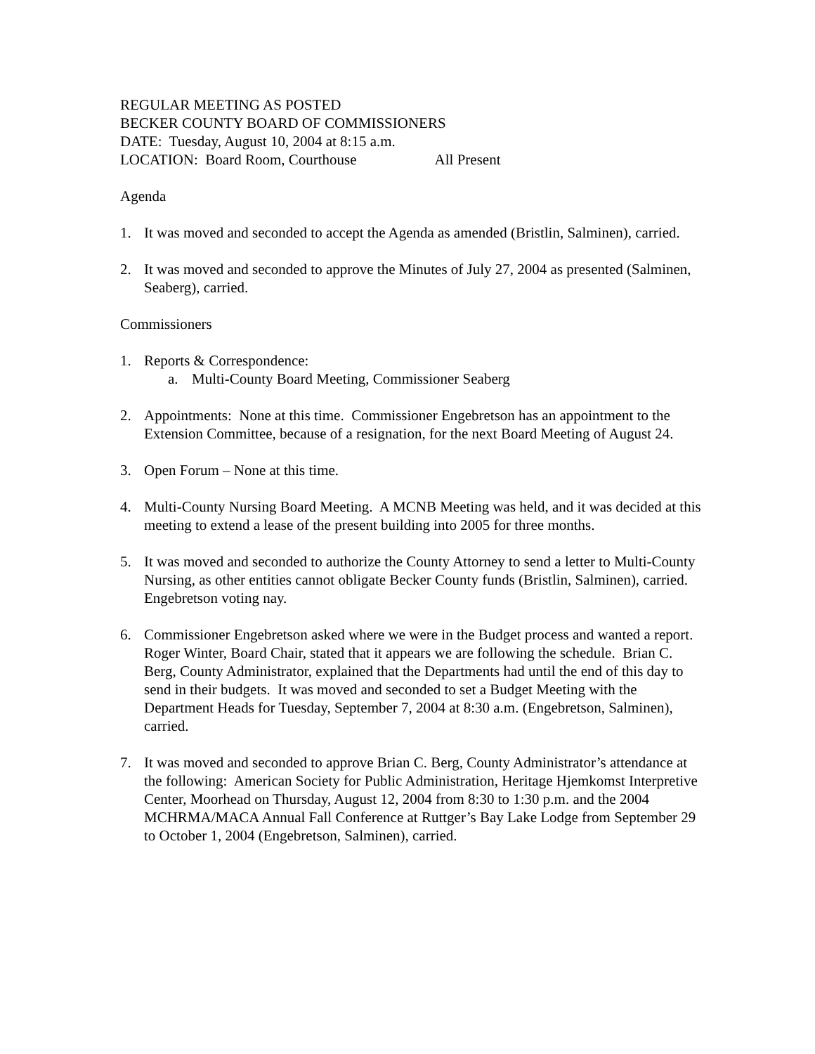REGULAR MEETING AS POSTED
BECKER COUNTY BOARD OF COMMISSIONERS
DATE: Tuesday, August 10, 2004 at 8:15 a.m.
LOCATION: Board Room, Courthouse All Present
Agenda
1. It was moved and seconded to accept the Agenda as amended (Bristlin, Salminen), carried.
2. It was moved and seconded to approve the Minutes of July 27, 2004 as presented (Salminen, Seaberg), carried.
Commissioners
1. Reports & Correspondence:
a. Multi-County Board Meeting, Commissioner Seaberg
2. Appointments: None at this time. Commissioner Engebretson has an appointment to the Extension Committee, because of a resignation, for the next Board Meeting of August 24.
3. Open Forum – None at this time.
4. Multi-County Nursing Board Meeting. A MCNB Meeting was held, and it was decided at this meeting to extend a lease of the present building into 2005 for three months.
5. It was moved and seconded to authorize the County Attorney to send a letter to Multi-County Nursing, as other entities cannot obligate Becker County funds (Bristlin, Salminen), carried. Engebretson voting nay.
6. Commissioner Engebretson asked where we were in the Budget process and wanted a report. Roger Winter, Board Chair, stated that it appears we are following the schedule. Brian C. Berg, County Administrator, explained that the Departments had until the end of this day to send in their budgets. It was moved and seconded to set a Budget Meeting with the Department Heads for Tuesday, September 7, 2004 at 8:30 a.m. (Engebretson, Salminen), carried.
7. It was moved and seconded to approve Brian C. Berg, County Administrator’s attendance at the following: American Society for Public Administration, Heritage Hjemkomst Interpretive Center, Moorhead on Thursday, August 12, 2004 from 8:30 to 1:30 p.m. and the 2004 MCHRMA/MACA Annual Fall Conference at Ruttger’s Bay Lake Lodge from September 29 to October 1, 2004 (Engebretson, Salminen), carried.